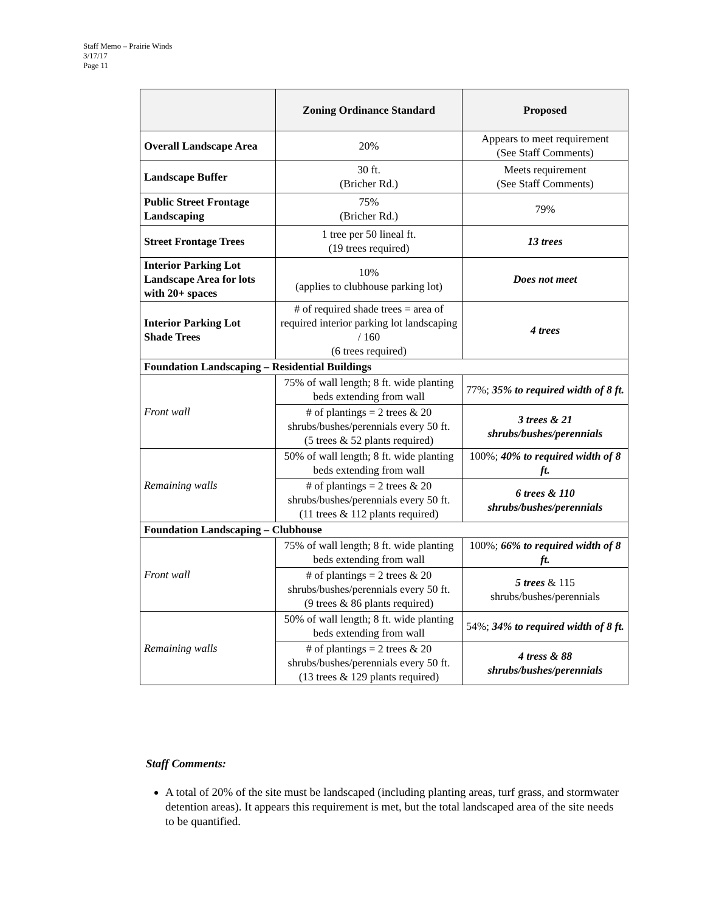Staff Memo – Prairie Winds
3/17/17
Page 11
| | Zoning Ordinance Standard | Proposed |
| --- | --- | --- |
| Overall Landscape Area | 20% | Appears to meet requirement (See Staff Comments) |
| Landscape Buffer | 30 ft. (Bricher Rd.) | Meets requirement (See Staff Comments) |
| Public Street Frontage Landscaping | 75% (Bricher Rd.) | 79% |
| Street Frontage Trees | 1 tree per 50 lineal ft. (19 trees required) | 13 trees |
| Interior Parking Lot Landscape Area for lots with 20+ spaces | 10% (applies to clubhouse parking lot) | Does not meet |
| Interior Parking Lot Shade Trees | # of required shade trees = area of required interior parking lot landscaping / 160 (6 trees required) | 4 trees |
| Foundation Landscaping – Residential Buildings | | |
| Front wall | 75% of wall length; 8 ft. wide planting beds extending from wall | 77%; 35% to required width of 8 ft. |
| | # of plantings = 2 trees & 20 shrubs/bushes/perennials every 50 ft. (5 trees & 52 plants required) | 3 trees & 21 shrubs/bushes/perennials |
| Remaining walls | 50% of wall length; 8 ft. wide planting beds extending from wall | 100%; 40% to required width of 8 ft. |
| | # of plantings = 2 trees & 20 shrubs/bushes/perennials every 50 ft. (11 trees & 112 plants required) | 6 trees & 110 shrubs/bushes/perennials |
| Foundation Landscaping – Clubhouse | | |
| Front wall | 75% of wall length; 8 ft. wide planting beds extending from wall | 100%; 66% to required width of 8 ft. |
| | # of plantings = 2 trees & 20 shrubs/bushes/perennials every 50 ft. (9 trees & 86 plants required) | 5 trees & 115 shrubs/bushes/perennials |
| Remaining walls | 50% of wall length; 8 ft. wide planting beds extending from wall | 54%; 34% to required width of 8 ft. |
| | # of plantings = 2 trees & 20 shrubs/bushes/perennials every 50 ft. (13 trees & 129 plants required) | 4 tress & 88 shrubs/bushes/perennials |
Staff Comments:
A total of 20% of the site must be landscaped (including planting areas, turf grass, and stormwater detention areas). It appears this requirement is met, but the total landscaped area of the site needs to be quantified.